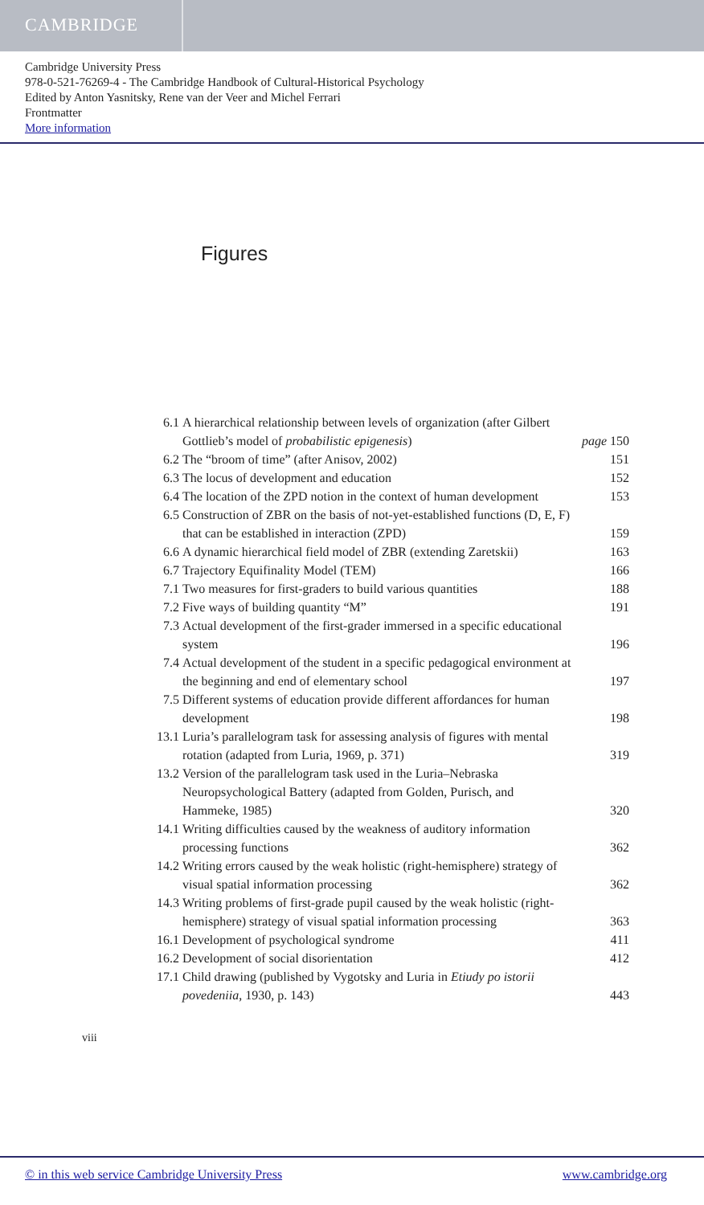CAMBRIDGE
Cambridge University Press
978-0-521-76269-4 - The Cambridge Handbook of Cultural-Historical Psychology
Edited by Anton Yasnitsky, Rene van der Veer and Michel Ferrari
Frontmatter
More information
Figures
| 6.1 | A hierarchical relationship between levels of organization (after Gilbert Gottlieb’s model of probabilistic epigenesis ) | page 150 |
| 6.2 | The “broom of time” (after Anisov, 2002) | 151 |
| 6.3 | The locus of development and education | 152 |
| 6.4 | The location of the ZPD notion in the context of human development | 153 |
| 6.5 | Construction of ZBR on the basis of not-yet-established functions (D, E, F) that can be established in interaction (ZPD) | 159 |
| 6.6 | A dynamic hierarchical field model of ZBR (extending Zaretskii) | 163 |
| 6.7 | Trajectory Equifinality Model (TEM) | 166 |
| 7.1 | Two measures for first-graders to build various quantities | 188 |
| 7.2 | Five ways of building quantity “M” | 191 |
| 7.3 | Actual development of the first-grader immersed in a specific educational system | 196 |
| 7.4 | Actual development of the student in a specific pedagogical environment at the beginning and end of elementary school | 197 |
| 7.5 | Different systems of education provide different affordances for human development | 198 |
| 13.1 | Luria’s parallelogram task for assessing analysis of figures with mental rotation (adapted from Luria, 1969, p. 371) | 319 |
| 13.2 | Version of the parallelogram task used in the Luria–Nebraska Neuropsychological Battery (adapted from Golden, Purisch, and Hammeke, 1985) | 320 |
| 14.1 | Writing difficulties caused by the weakness of auditory information processing functions | 362 |
| 14.2 | Writing errors caused by the weak holistic (right-hemisphere) strategy of visual spatial information processing | 362 |
| 14.3 | Writing problems of first-grade pupil caused by the weak holistic (right-hemisphere) strategy of visual spatial information processing | 363 |
| 16.1 | Development of psychological syndrome | 411 |
| 16.2 | Development of social disorientation | 412 |
| 17.1 | Child drawing (published by Vygotsky and Luria in Etiudy po istorii povedeniia , 1930, p. 143) | 443 |
viii
© in this web service Cambridge University Press www.cambridge.org